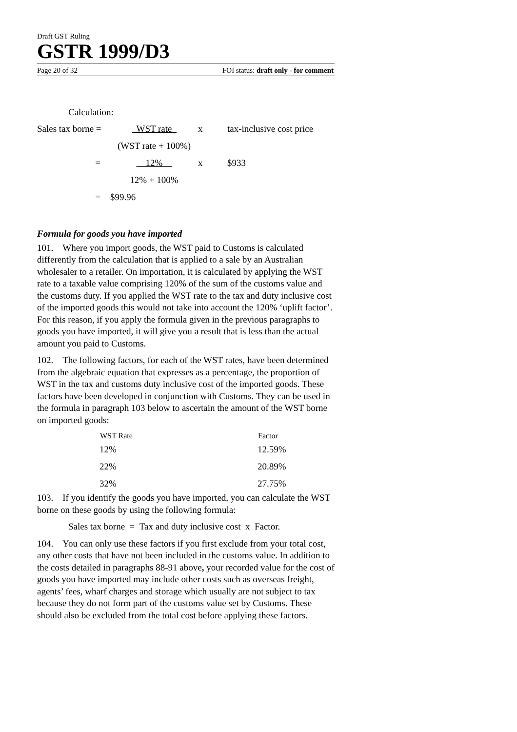Draft GST Ruling
GSTR 1999/D3
Page 20 of 32 FOI status: draft only - for comment
Calculation:
| Sales tax borne = | WST rate | x | tax-inclusive cost price |
| | (WST rate + 100%) | | |
| = | 12% | x | $933 |
| | 12% + 100% | | |
| = | $99.96 | | |
Formula for goods you have imported
101. Where you import goods, the WST paid to Customs is calculated differently from the calculation that is applied to a sale by an Australian wholesaler to a retailer. On importation, it is calculated by applying the WST rate to a taxable value comprising 120% of the sum of the customs value and the customs duty. If you applied the WST rate to the tax and duty inclusive cost of the imported goods this would not take into account the 120% ‘uplift factor’. For this reason, if you apply the formula given in the previous paragraphs to goods you have imported, it will give you a result that is less than the actual amount you paid to Customs.
102. The following factors, for each of the WST rates, have been determined from the algebraic equation that expresses as a percentage, the proportion of WST in the tax and customs duty inclusive cost of the imported goods. These factors have been developed in conjunction with Customs. They can be used in the formula in paragraph 103 below to ascertain the amount of the WST borne on imported goods:
| WST Rate | Factor |
| --- | --- |
| 12% | 12.59% |
| 22% | 20.89% |
| 32% | 27.75% |
103. If you identify the goods you have imported, you can calculate the WST borne on these goods by using the following formula:
Sales tax borne = Tax and duty inclusive cost x Factor.
104. You can only use these factors if you first exclude from your total cost, any other costs that have not been included in the customs value. In addition to the costs detailed in paragraphs 88-91 above, your recorded value for the cost of goods you have imported may include other costs such as overseas freight, agents’ fees, wharf charges and storage which usually are not subject to tax because they do not form part of the customs value set by Customs. These should also be excluded from the total cost before applying these factors.